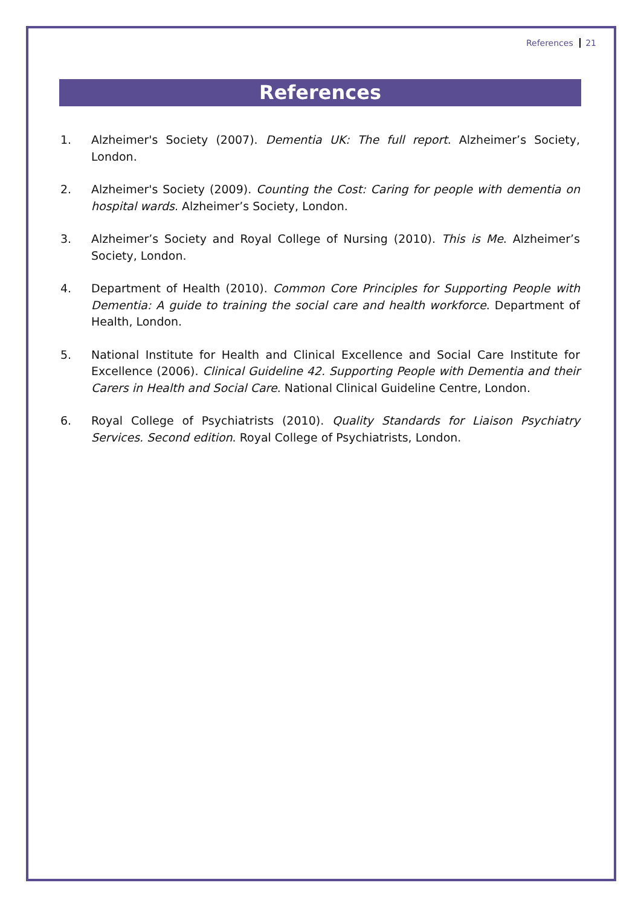References 21
References
1. Alzheimer's Society (2007). Dementia UK: The full report. Alzheimer’s Society, London.
2. Alzheimer's Society (2009). Counting the Cost: Caring for people with dementia on hospital wards. Alzheimer’s Society, London.
3. Alzheimer’s Society and Royal College of Nursing (2010). This is Me. Alzheimer’s Society, London.
4. Department of Health (2010). Common Core Principles for Supporting People with Dementia: A guide to training the social care and health workforce. Department of Health, London.
5. National Institute for Health and Clinical Excellence and Social Care Institute for Excellence (2006). Clinical Guideline 42. Supporting People with Dementia and their Carers in Health and Social Care. National Clinical Guideline Centre, London.
6. Royal College of Psychiatrists (2010). Quality Standards for Liaison Psychiatry Services. Second edition. Royal College of Psychiatrists, London.